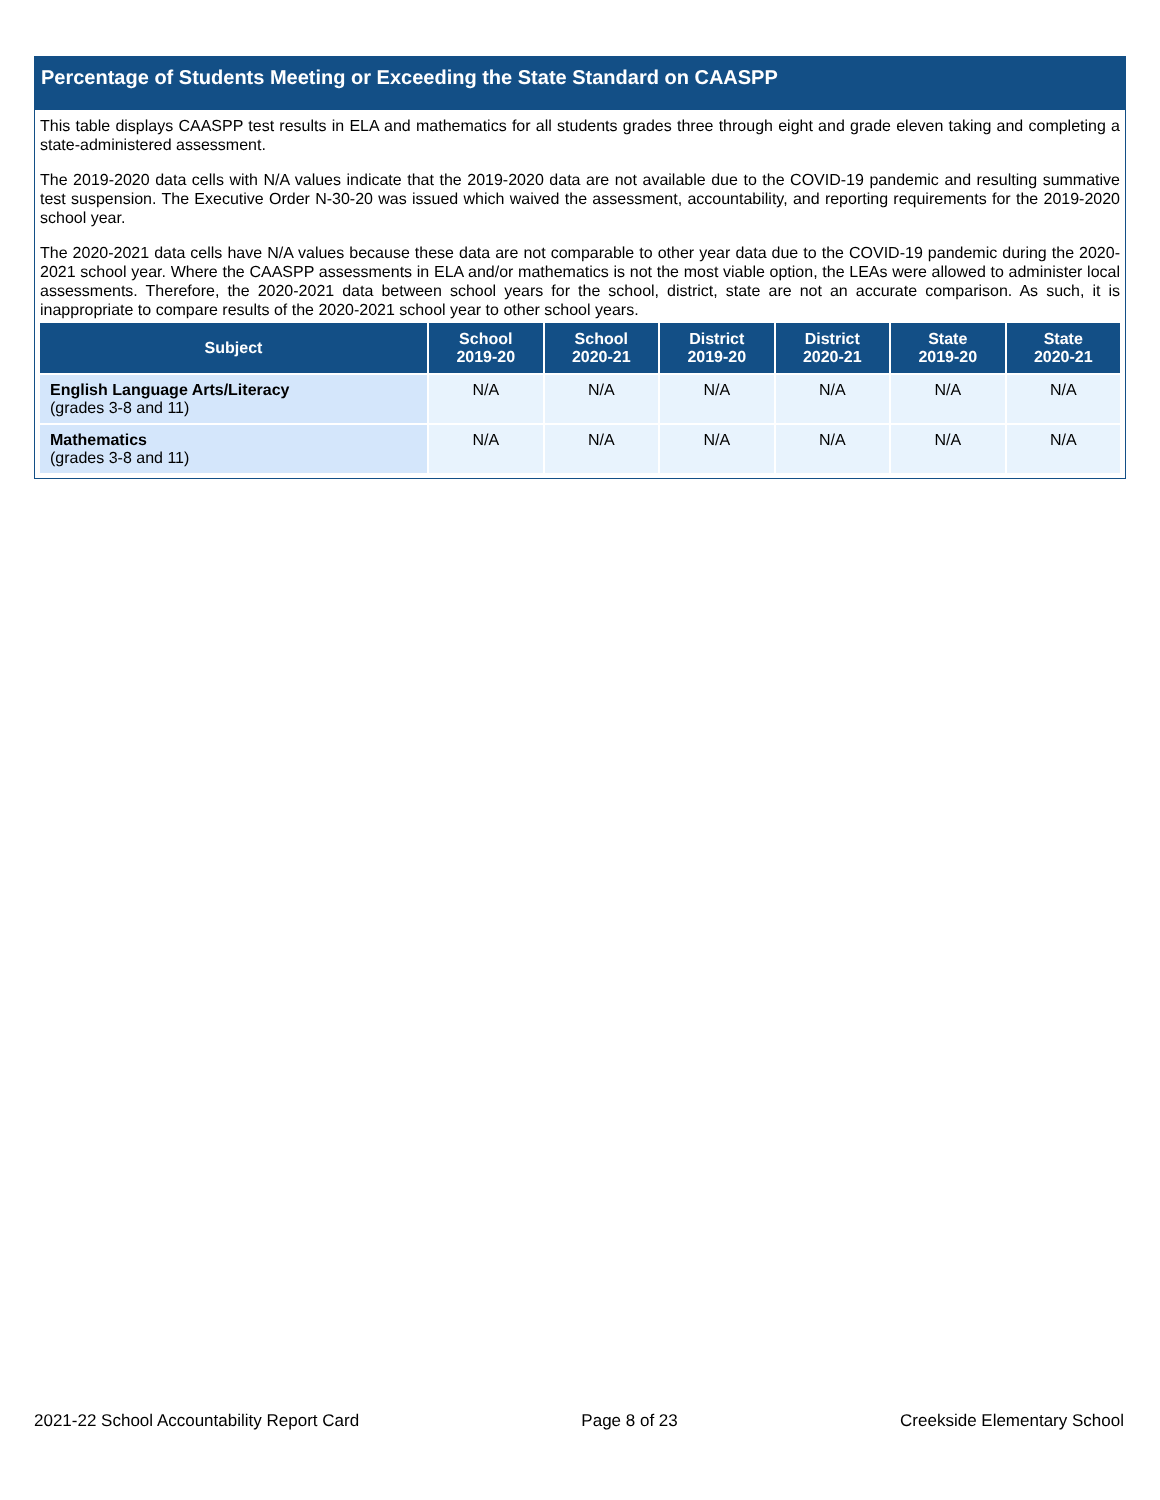Percentage of Students Meeting or Exceeding the State Standard on CAASPP
This table displays CAASPP test results in ELA and mathematics for all students grades three through eight and grade eleven taking and completing a state-administered assessment.
The 2019-2020 data cells with N/A values indicate that the 2019-2020 data are not available due to the COVID-19 pandemic and resulting summative test suspension. The Executive Order N-30-20 was issued which waived the assessment, accountability, and reporting requirements for the 2019-2020 school year.
The 2020-2021 data cells have N/A values because these data are not comparable to other year data due to the COVID-19 pandemic during the 2020-2021 school year. Where the CAASPP assessments in ELA and/or mathematics is not the most viable option, the LEAs were allowed to administer local assessments. Therefore, the 2020-2021 data between school years for the school, district, state are not an accurate comparison. As such, it is inappropriate to compare results of the 2020-2021 school year to other school years.
| Subject | School 2019-20 | School 2020-21 | District 2019-20 | District 2020-21 | State 2019-20 | State 2020-21 |
| --- | --- | --- | --- | --- | --- | --- |
| English Language Arts/Literacy (grades 3-8 and 11) | N/A | N/A | N/A | N/A | N/A | N/A |
| Mathematics (grades 3-8 and 11) | N/A | N/A | N/A | N/A | N/A | N/A |
2021-22 School Accountability Report Card Page 8 of 23 Creekside Elementary School